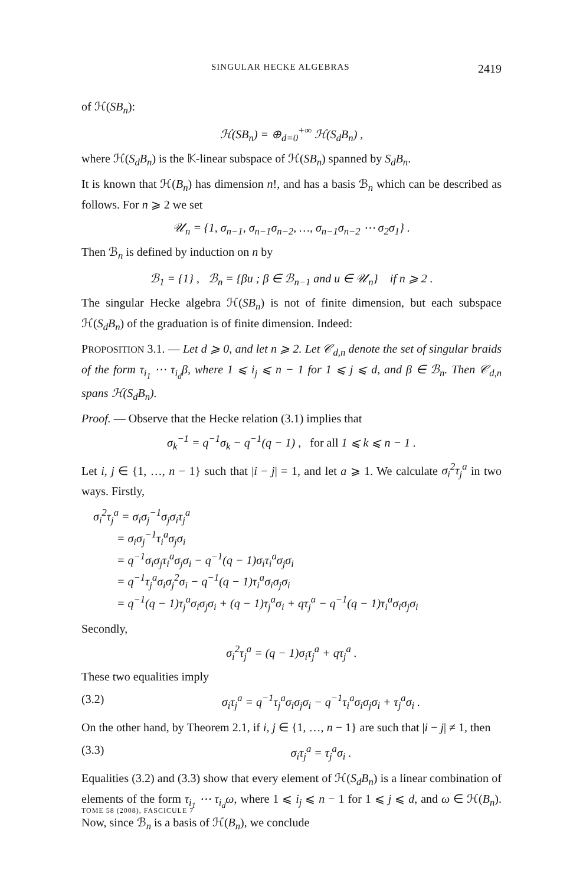SINGULAR HECKE ALGEBRAS 2419
of ℋ(SB<sub>n</sub>):
ℋ(SB<sub>n</sub>) = ⊕<sub>d=0</sub><sup>+∞</sup> ℋ(S<sub>d</sub>B<sub>n</sub>) ,
where ℋ(S<sub>d</sub>B<sub>n</sub>) is the 𝕂-linear subspace of ℋ(SB<sub>n</sub>) spanned by S<sub>d</sub>B<sub>n</sub>.
It is known that ℋ(B<sub>n</sub>) has dimension n!, and has a basis ℬ<sub>n</sub> which can be described as follows. For n ⩾ 2 we set
𝒰<sub>n</sub> = {1, σ<sub>n−1</sub>, σ<sub>n−1</sub>σ<sub>n−2</sub>, …, σ<sub>n−1</sub>σ<sub>n−2</sub> ⋯ σ<sub>2</sub>σ<sub>1</sub>} .
Then ℬ<sub>n</sub> is defined by induction on n by
ℬ<sub>1</sub> = {1} , ℬ<sub>n</sub> = {βu ; β ∈ ℬ<sub>n−1</sub> and u ∈ 𝒰<sub>n</sub>} if n ⩾ 2 .
The singular Hecke algebra ℋ(SB<sub>n</sub>) is not of finite dimension, but each subspace ℋ(S<sub>d</sub>B<sub>n</sub>) of the graduation is of finite dimension. Indeed:
PROPOSITION 3.1. — Let d ⩾ 0, and let n ⩾ 2. Let 𝒞<sub>d,n</sub> denote the set of singular braids of the form τ<sub>i<sub>1</sub></sub> ⋯ τ<sub>i<sub>d</sub></sub>β, where 1 ⩽ i<sub>j</sub> ⩽ n − 1 for 1 ⩽ j ⩽ d, and β ∈ ℬ<sub>n</sub>. Then 𝒞<sub>d,n</sub> spans ℋ(S<sub>d</sub>B<sub>n</sub>).
Proof. — Observe that the Hecke relation (3.1) implies that
σ<sub>k</sub><sup>−1</sup> = q<sup>−1</sup>σ<sub>k</sub> − q<sup>−1</sup>(q − 1) , for all 1 ⩽ k ⩽ n − 1 .
Let i, j ∈ {1, …, n − 1} such that |i − j| = 1, and let a ⩾ 1. We calculate σ<sub>i</sub><sup>2</sup>τ<sub>j</sub><sup>a</sup> in two ways. Firstly,
σ<sub>i</sub><sup>2</sup>τ<sub>j</sub><sup>a</sup> = σ<sub>i</sub>σ<sub>j</sub><sup>−1</sup>σ<sub>j</sub>σ<sub>i</sub>τ<sub>j</sub><sup>a</sup>
= σ<sub>i</sub>σ<sub>j</sub><sup>−1</sup>τ<sub>i</sub><sup>a</sup>σ<sub>j</sub>σ<sub>i</sub>
= q<sup>−1</sup>σ<sub>i</sub>σ<sub>j</sub>τ<sub>i</sub><sup>a</sup>σ<sub>j</sub>σ<sub>i</sub> − q<sup>−1</sup>(q − 1)σ<sub>i</sub>τ<sub>i</sub><sup>a</sup>σ<sub>j</sub>σ<sub>i</sub>
= q<sup>−1</sup>τ<sub>j</sub><sup>a</sup>σ<sub>i</sub>σ<sub>j</sub><sup>2</sup>σ<sub>i</sub> − q<sup>−1</sup>(q − 1)τ<sub>i</sub><sup>a</sup>σ<sub>i</sub>σ<sub>j</sub>σ<sub>i</sub>
= q<sup>−1</sup>(q − 1)τ<sub>j</sub><sup>a</sup>σ<sub>i</sub>σ<sub>j</sub>σ<sub>i</sub> + (q − 1)τ<sub>j</sub><sup>a</sup>σ<sub>i</sub> + qτ<sub>j</sub><sup>a</sup> − q<sup>−1</sup>(q − 1)τ<sub>i</sub><sup>a</sup>σ<sub>i</sub>σ<sub>j</sub>σ<sub>i</sub>
Secondly,
σ<sub>i</sub><sup>2</sup>τ<sub>j</sub><sup>a</sup> = (q − 1)σ<sub>i</sub>τ<sub>j</sub><sup>a</sup> + qτ<sub>j</sub><sup>a</sup> .
These two equalities imply
(3.2) σ<sub>i</sub>τ<sub>j</sub><sup>a</sup> = q<sup>−1</sup>τ<sub>j</sub><sup>a</sup>σ<sub>i</sub>σ<sub>j</sub>σ<sub>i</sub> − q<sup>−1</sup>τ<sub>i</sub><sup>a</sup>σ<sub>i</sub>σ<sub>j</sub>σ<sub>i</sub> + τ<sub>j</sub><sup>a</sup>σ<sub>i</sub> .
On the other hand, by Theorem 2.1, if i, j ∈ {1, …, n − 1} are such that |i − j| ≠ 1, then
(3.3) σ<sub>i</sub>τ<sub>j</sub><sup>a</sup> = τ<sub>j</sub><sup>a</sup>σ<sub>i</sub> .
Equalities (3.2) and (3.3) show that every element of ℋ(S<sub>d</sub>B<sub>n</sub>) is a linear combination of elements of the form τ<sub>i<sub>1</sub></sub> ⋯ τ<sub>i<sub>d</sub></sub>ω, where 1 ⩽ i<sub>j</sub> ⩽ n − 1 for 1 ⩽ j ⩽ d, and ω ∈ ℋ(B<sub>n</sub>). Now, since ℬ<sub>n</sub> is a basis of ℋ(B<sub>n</sub>), we conclude
TOME 58 (2008), FASCICULE 7